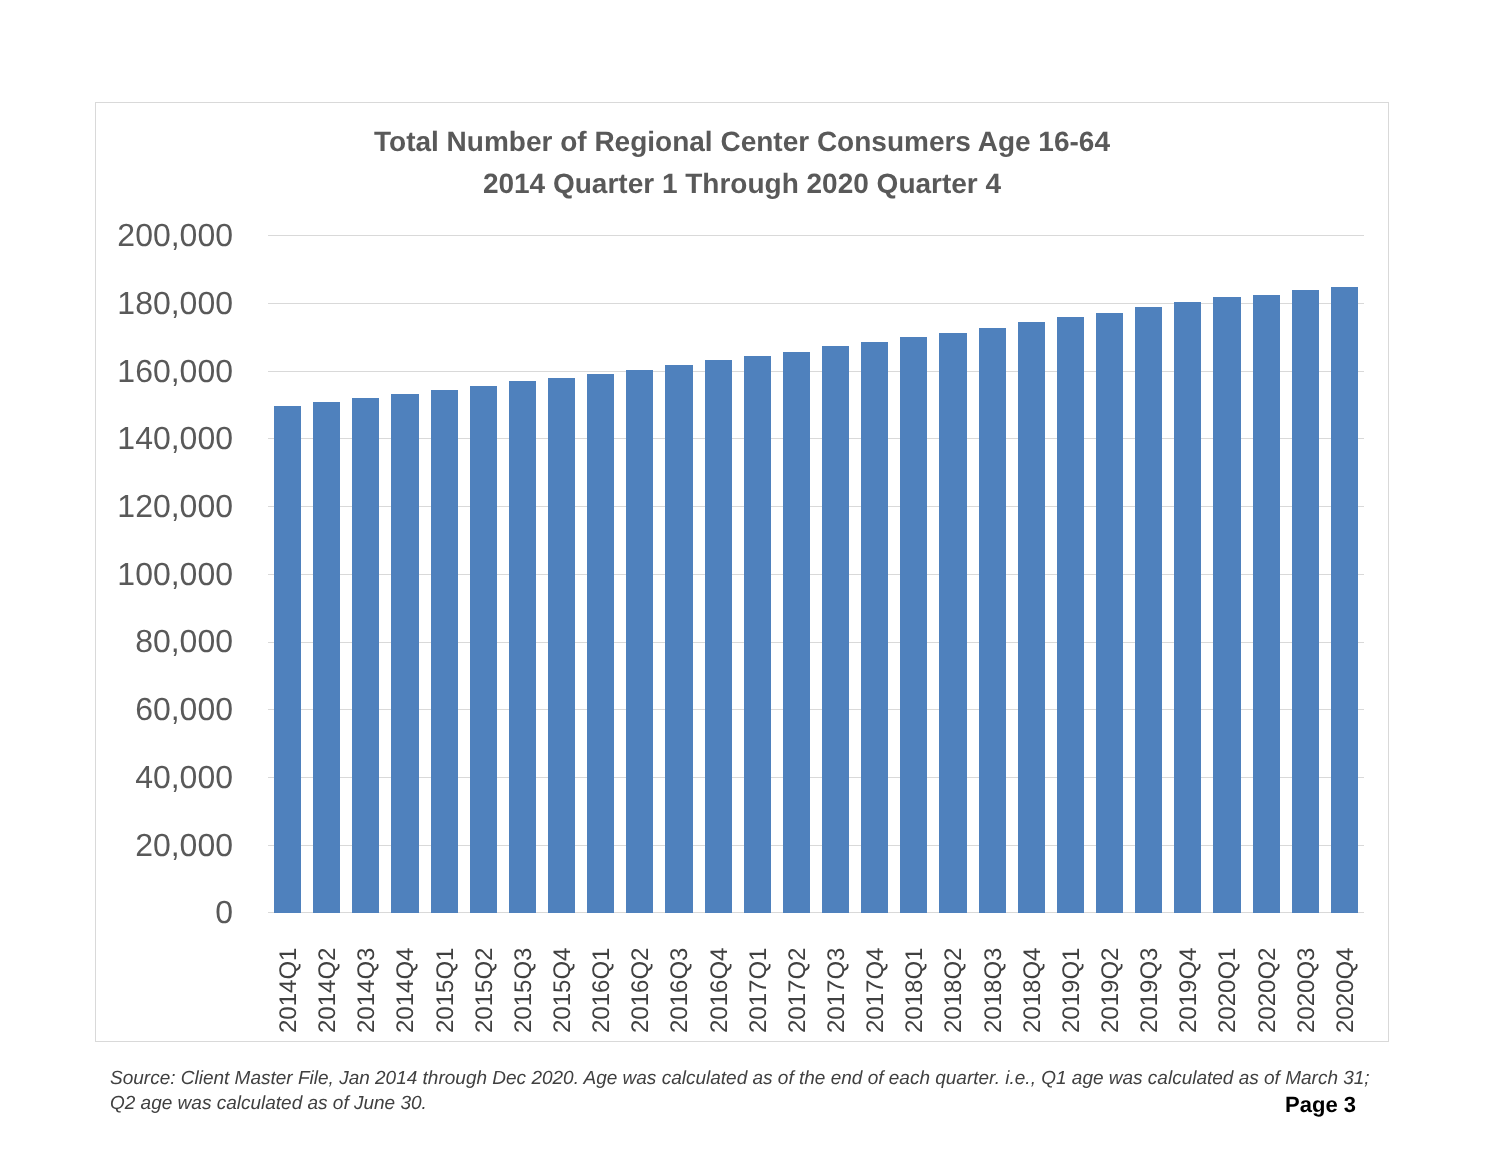Total Number of Regional Center Consumers Age 16-64
2014 Quarter 1 Through 2020 Quarter 4
200,000
180,000
160,000
140,000
120,000
100,000
80,000
60,000
40,000
20,000
0
2014Q1 2014Q2 2014Q3 2014Q4 2015Q1 2015Q2 2015Q3 2015Q4 2016Q1 2016Q2 2016Q3 2016Q4 2017Q1 2017Q2 2017Q3 2017Q4 2018Q1 2018Q2 2018Q3 2018Q4 2019Q1 2019Q2 2019Q3 2019Q4 2020Q1 2020Q2 2020Q3 2020Q4
Source: Client Master File, Jan 2014 through Dec 2020. Age was calculated as of the end of each quarter. i.e., Q1 age was calculated as of March 31; Q2 age was calculated as of June 30.
Page 3